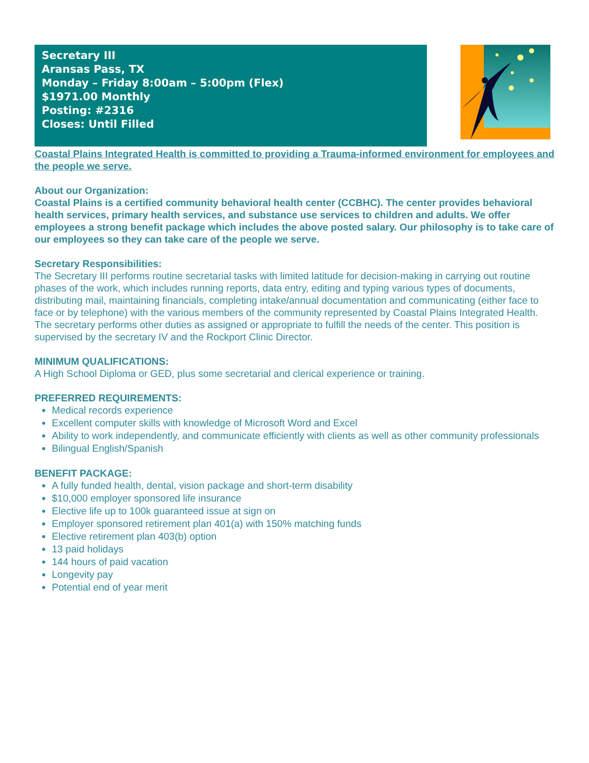Secretary III
Aransas Pass, TX
Monday – Friday 8:00am – 5:00pm (Flex)
$1971.00 Monthly
Posting: #2316
Closes: Until Filled
Coastal Plains Integrated Health is committed to providing a Trauma-informed environment for employees and the people we serve.
About our Organization:
Coastal Plains is a certified community behavioral health center (CCBHC). The center provides behavioral health services, primary health services, and substance use services to children and adults. We offer employees a strong benefit package which includes the above posted salary. Our philosophy is to take care of our employees so they can take care of the people we serve.
Secretary Responsibilities:
The Secretary III performs routine secretarial tasks with limited latitude for decision-making in carrying out routine phases of the work, which includes running reports, data entry, editing and typing various types of documents, distributing mail, maintaining financials, completing intake/annual documentation and communicating (either face to face or by telephone) with the various members of the community represented by Coastal Plains Integrated Health. The secretary performs other duties as assigned or appropriate to fulfill the needs of the center. This position is supervised by the secretary IV and the Rockport Clinic Director.
MINIMUM QUALIFICATIONS:
A High School Diploma or GED, plus some secretarial and clerical experience or training.
PREFERRED REQUIREMENTS:
Medical records experience
Excellent computer skills with knowledge of Microsoft Word and Excel
Ability to work independently, and communicate efficiently with clients as well as other community professionals
Bilingual English/Spanish
BENEFIT PACKAGE:
A fully funded health, dental, vision package and short-term disability
$10,000 employer sponsored life insurance
Elective life up to 100k guaranteed issue at sign on
Employer sponsored retirement plan 401(a) with 150% matching funds
Elective retirement plan 403(b) option
13 paid holidays
144 hours of paid vacation
Longevity pay
Potential end of year merit